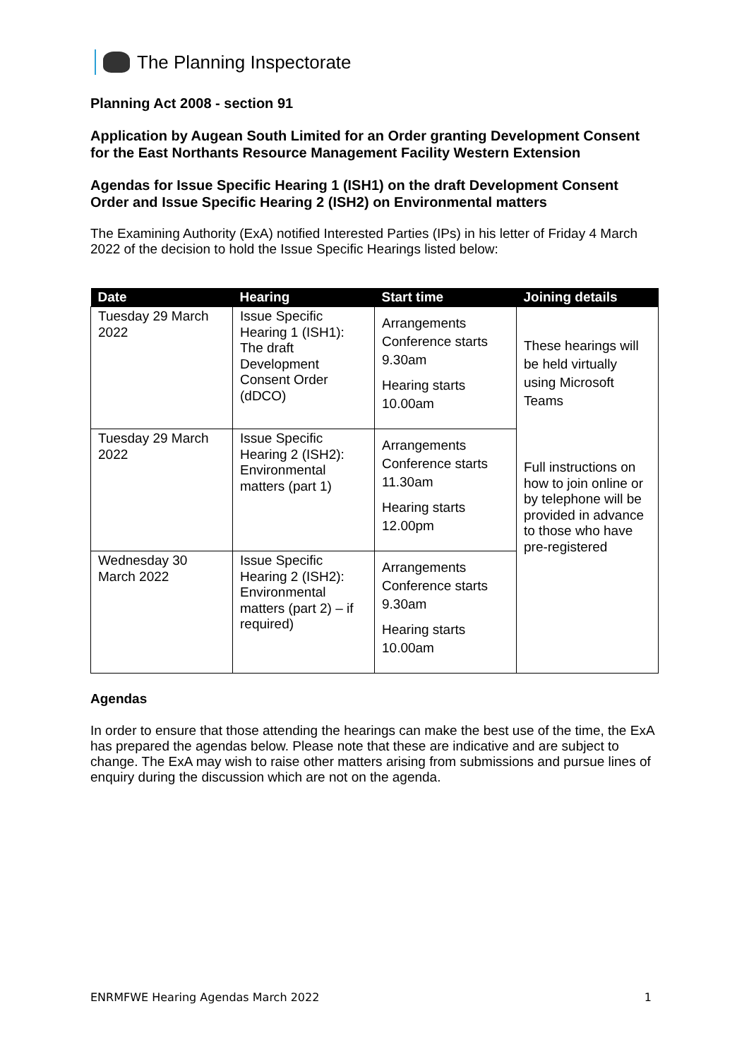The Planning Inspectorate
Planning Act 2008 - section 91
Application by Augean South Limited for an Order granting Development Consent for the East Northants Resource Management Facility Western Extension
Agendas for Issue Specific Hearing 1 (ISH1) on the draft Development Consent Order and Issue Specific Hearing 2 (ISH2) on Environmental matters
The Examining Authority (ExA) notified Interested Parties (IPs) in his letter of Friday 4 March 2022 of the decision to hold the Issue Specific Hearings listed below:
| Date | Hearing | Start time | Joining details |
| --- | --- | --- | --- |
| Tuesday 29 March 2022 | Issue Specific Hearing 1 (ISH1): The draft Development Consent Order (dDCO) | Arrangements Conference starts 9.30am Hearing starts 10.00am | These hearings will be held virtually using Microsoft Teams Full instructions on how to join online or by telephone will be provided in advance to those who have pre-registered |
| Tuesday 29 March 2022 | Issue Specific Hearing 2 (ISH2): Environmental matters (part 1) | Arrangements Conference starts 11.30am Hearing starts 12.00pm | |
| Wednesday 30 March 2022 | Issue Specific Hearing 2 (ISH2): Environmental matters (part 2) – if required) | Arrangements Conference starts 9.30am Hearing starts 10.00am | |
Agendas
In order to ensure that those attending the hearings can make the best use of the time, the ExA has prepared the agendas below. Please note that these are indicative and are subject to change. The ExA may wish to raise other matters arising from submissions and pursue lines of enquiry during the discussion which are not on the agenda.
ENRMFWE Hearing Agendas March 2022 1